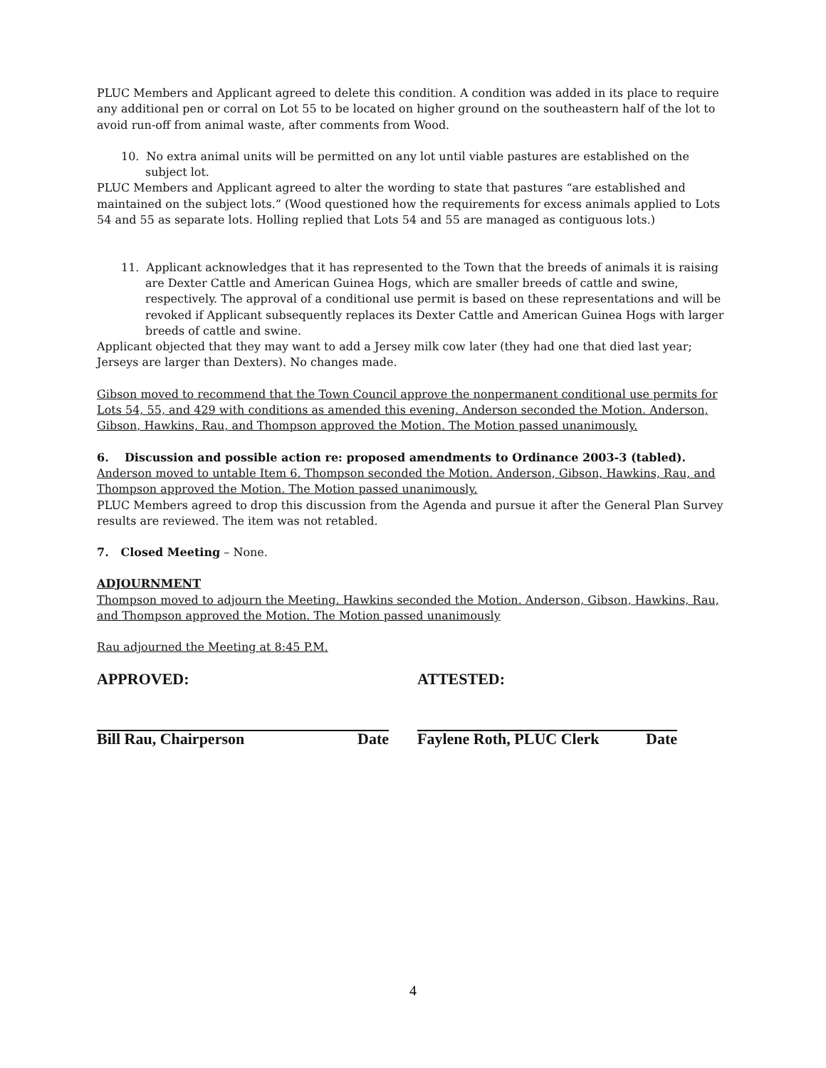PLUC Members and Applicant agreed to delete this condition. A condition was added in its place to require any additional pen or corral on Lot 55 to be located on higher ground on the southeastern half of the lot to avoid run-off from animal waste, after comments from Wood.
10. No extra animal units will be permitted on any lot until viable pastures are established on the subject lot.
PLUC Members and Applicant agreed to alter the wording to state that pastures “are established and maintained on the subject lots.” (Wood questioned how the requirements for excess animals applied to Lots 54 and 55 as separate lots. Holling replied that Lots 54 and 55 are managed as contiguous lots.)
11. Applicant acknowledges that it has represented to the Town that the breeds of animals it is raising are Dexter Cattle and American Guinea Hogs, which are smaller breeds of cattle and swine, respectively. The approval of a conditional use permit is based on these representations and will be revoked if Applicant subsequently replaces its Dexter Cattle and American Guinea Hogs with larger breeds of cattle and swine.
Applicant objected that they may want to add a Jersey milk cow later (they had one that died last year; Jerseys are larger than Dexters). No changes made.
Gibson moved to recommend that the Town Council approve the nonpermanent conditional use permits for Lots 54, 55, and 429 with conditions as amended this evening. Anderson seconded the Motion. Anderson, Gibson, Hawkins, Rau, and Thompson approved the Motion. The Motion passed unanimously.
6. Discussion and possible action re: proposed amendments to Ordinance 2003-3 (tabled).
Anderson moved to untable Item 6. Thompson seconded the Motion. Anderson, Gibson, Hawkins, Rau, and Thompson approved the Motion. The Motion passed unanimously.
PLUC Members agreed to drop this discussion from the Agenda and pursue it after the General Plan Survey results are reviewed. The item was not retabled.
7. Closed Meeting – None.
ADJOURNMENT
Thompson moved to adjourn the Meeting. Hawkins seconded the Motion. Anderson, Gibson, Hawkins, Rau, and Thompson approved the Motion. The Motion passed unanimously
Rau adjourned the Meeting at 8:45 P.M.
APPROVED: ATTESTED:
Bill Rau, Chairperson Date Faylene Roth, PLUC Clerk Date
4